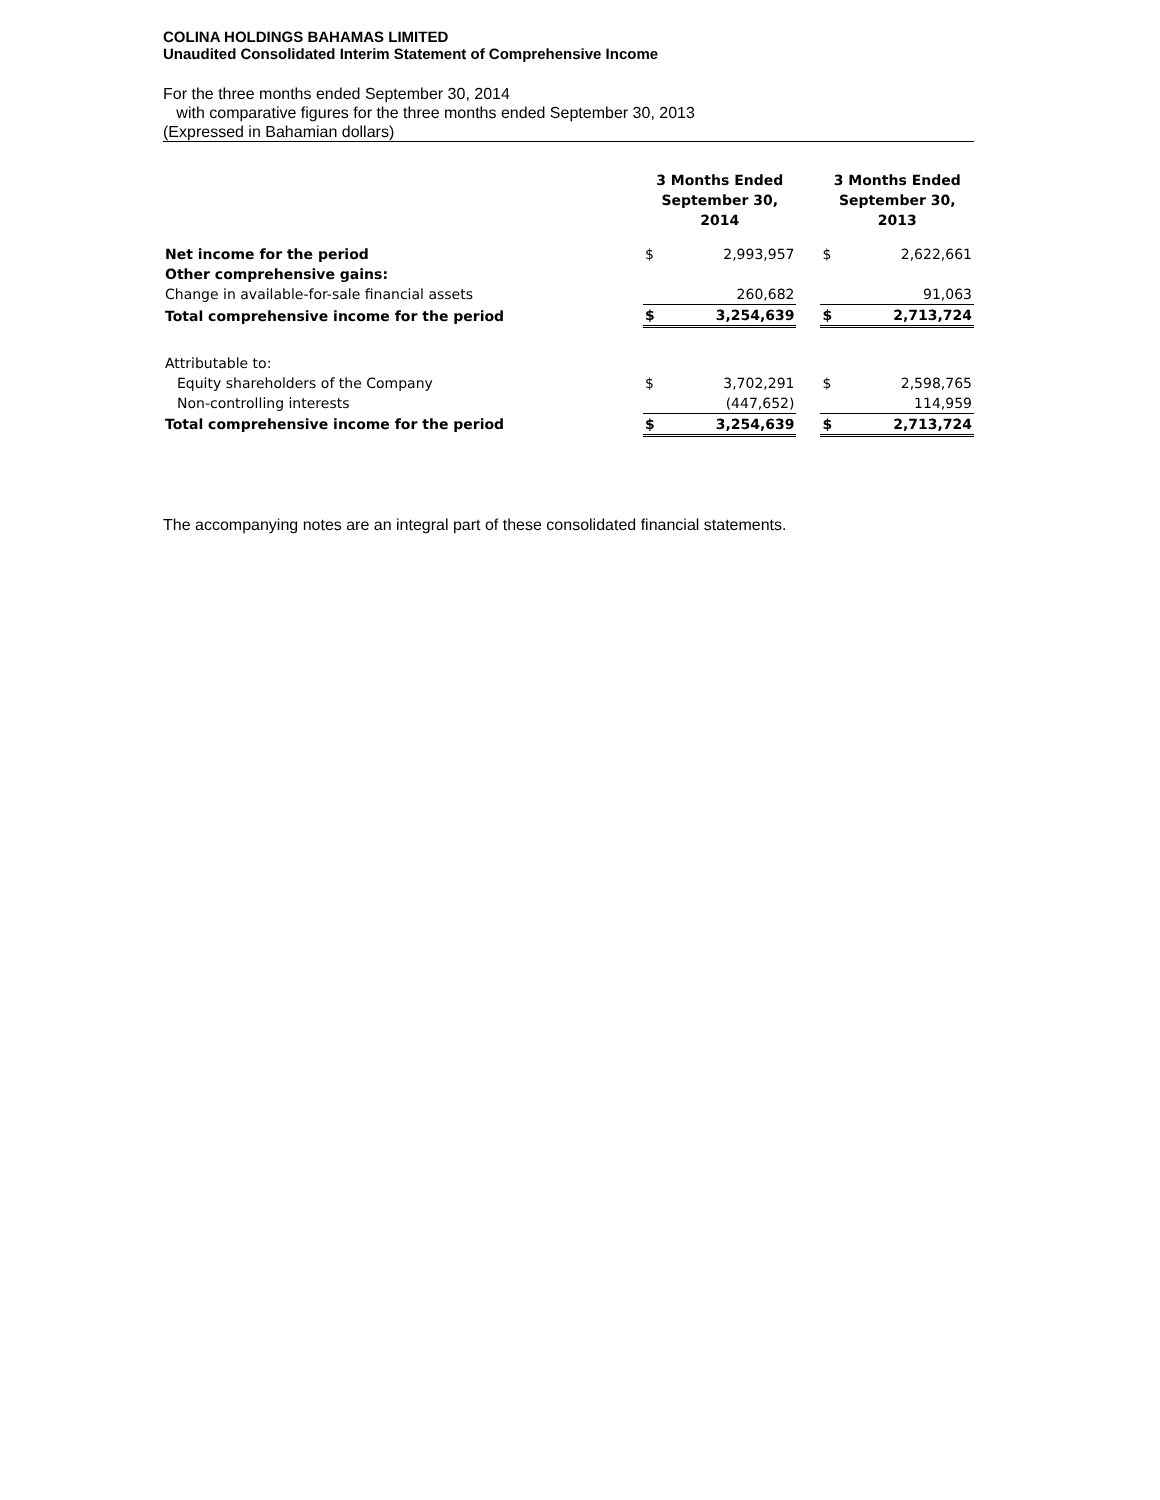COLINA HOLDINGS BAHAMAS LIMITED
Unaudited Consolidated Interim Statement of Comprehensive Income
For the three months ended September 30, 2014
with comparative figures for the three months ended September 30, 2013
(Expressed in Bahamian dollars)
| | 3 Months Ended September 30, 2014 | | | 3 Months Ended September 30, 2013 | |
| Net income for the period | $ | 2,993,957 | | $ | 2,622,661 |
| Other comprehensive gains: | | | | | |
| Change in available-for-sale financial assets | | 260,682 | | | 91,063 |
| Total comprehensive income for the period | $ | 3,254,639 | | $ | 2,713,724 |
| Attributable to: | | | | | |
| Equity shareholders of the Company | $ | 3,702,291 | | $ | 2,598,765 |
| Non-controlling interests | | (447,652) | | | 114,959 |
| Total comprehensive income for the period | $ | 3,254,639 | | $ | 2,713,724 |
The accompanying notes are an integral part of these consolidated financial statements.